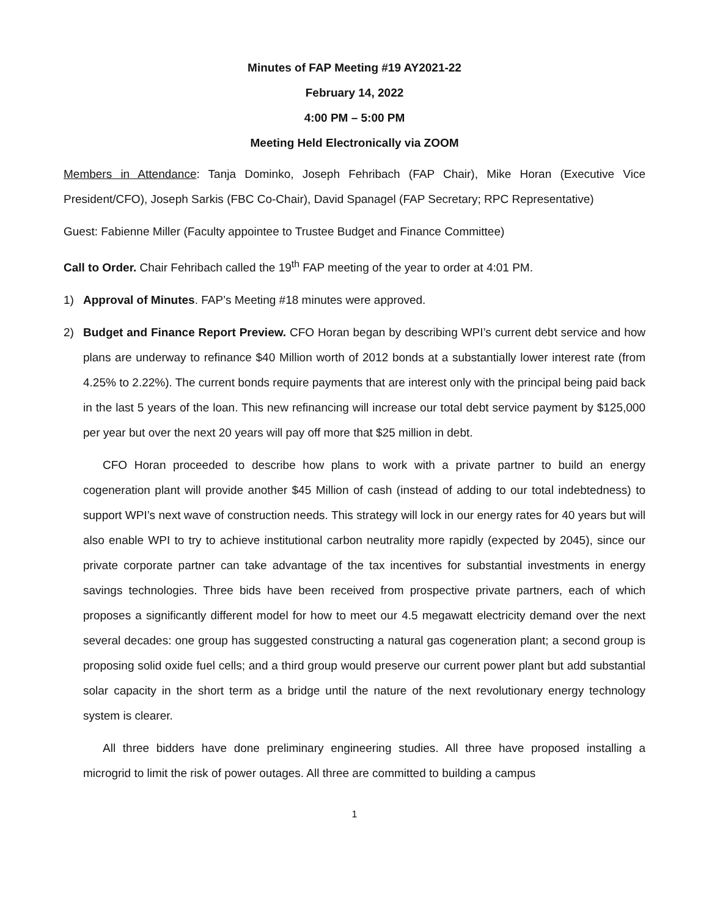Minutes of FAP Meeting #19 AY2021-22
February 14, 2022
4:00 PM – 5:00 PM
Meeting Held Electronically via ZOOM
Members in Attendance: Tanja Dominko, Joseph Fehribach (FAP Chair), Mike Horan (Executive Vice President/CFO), Joseph Sarkis (FBC Co-Chair), David Spanagel (FAP Secretary; RPC Representative)
Guest: Fabienne Miller (Faculty appointee to Trustee Budget and Finance Committee)
Call to Order. Chair Fehribach called the 19<sup>th</sup> FAP meeting of the year to order at 4:01 PM.
1) Approval of Minutes. FAP’s Meeting #18 minutes were approved.
2) Budget and Finance Report Preview. CFO Horan began by describing WPI’s current debt service and how plans are underway to refinance $40 Million worth of 2012 bonds at a substantially lower interest rate (from 4.25% to 2.22%). The current bonds require payments that are interest only with the principal being paid back in the last 5 years of the loan. This new refinancing will increase our total debt service payment by $125,000 per year but over the next 20 years will pay off more that $25 million in debt.
CFO Horan proceeded to describe how plans to work with a private partner to build an energy cogeneration plant will provide another $45 Million of cash (instead of adding to our total indebtedness) to support WPI’s next wave of construction needs. This strategy will lock in our energy rates for 40 years but will also enable WPI to try to achieve institutional carbon neutrality more rapidly (expected by 2045), since our private corporate partner can take advantage of the tax incentives for substantial investments in energy savings technologies. Three bids have been received from prospective private partners, each of which proposes a significantly different model for how to meet our 4.5 megawatt electricity demand over the next several decades: one group has suggested constructing a natural gas cogeneration plant; a second group is proposing solid oxide fuel cells; and a third group would preserve our current power plant but add substantial solar capacity in the short term as a bridge until the nature of the next revolutionary energy technology system is clearer.
All three bidders have done preliminary engineering studies. All three have proposed installing a microgrid to limit the risk of power outages. All three are committed to building a campus
1